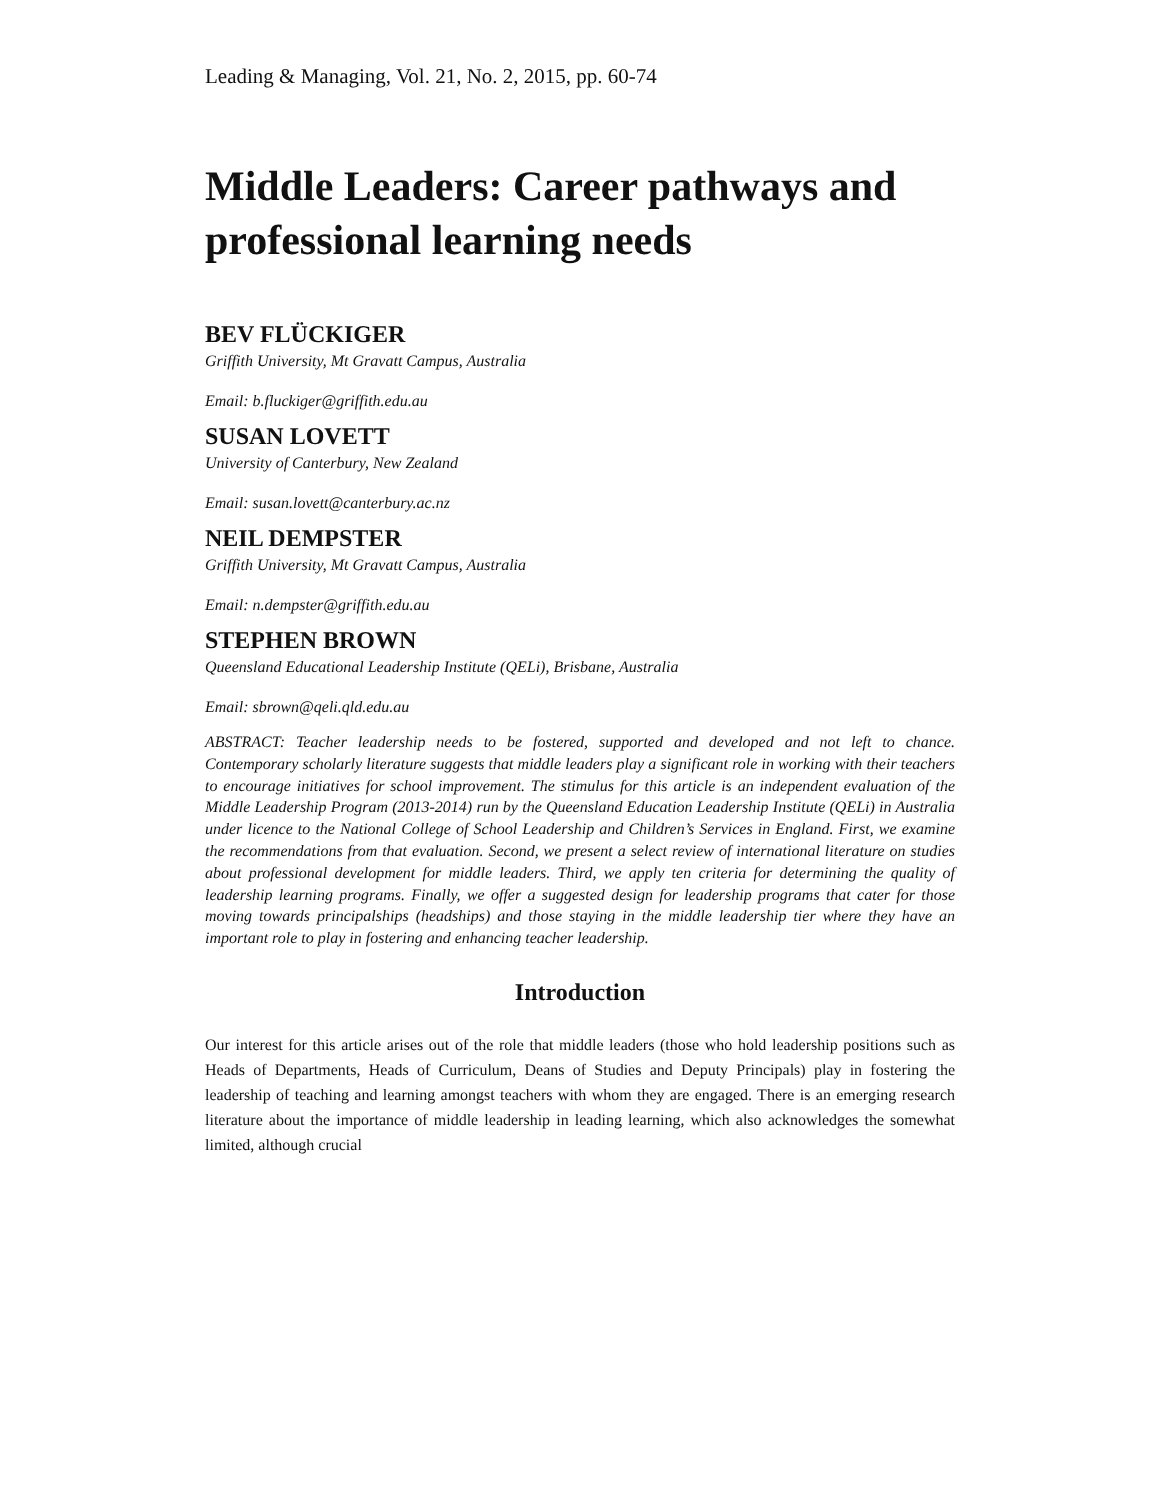Leading & Managing, Vol. 21, No. 2, 2015, pp. 60-74
Middle Leaders: Career pathways and professional learning needs
BEV FLÜCKIGER
Griffith University, Mt Gravatt Campus, Australia
Email: b.fluckiger@griffith.edu.au
SUSAN LOVETT
University of Canterbury, New Zealand
Email: susan.lovett@canterbury.ac.nz
NEIL DEMPSTER
Griffith University, Mt Gravatt Campus, Australia
Email: n.dempster@griffith.edu.au
STEPHEN BROWN
Queensland Educational Leadership Institute (QELi), Brisbane, Australia
Email: sbrown@qeli.qld.edu.au
ABSTRACT: Teacher leadership needs to be fostered, supported and developed and not left to chance. Contemporary scholarly literature suggests that middle leaders play a significant role in working with their teachers to encourage initiatives for school improvement. The stimulus for this article is an independent evaluation of the Middle Leadership Program (2013-2014) run by the Queensland Education Leadership Institute (QELi) in Australia under licence to the National College of School Leadership and Children’s Services in England. First, we examine the recommendations from that evaluation. Second, we present a select review of international literature on studies about professional development for middle leaders. Third, we apply ten criteria for determining the quality of leadership learning programs. Finally, we offer a suggested design for leadership programs that cater for those moving towards principalships (headships) and those staying in the middle leadership tier where they have an important role to play in fostering and enhancing teacher leadership.
Introduction
Our interest for this article arises out of the role that middle leaders (those who hold leadership positions such as Heads of Departments, Heads of Curriculum, Deans of Studies and Deputy Principals) play in fostering the leadership of teaching and learning amongst teachers with whom they are engaged. There is an emerging research literature about the importance of middle leadership in leading learning, which also acknowledges the somewhat limited, although crucial